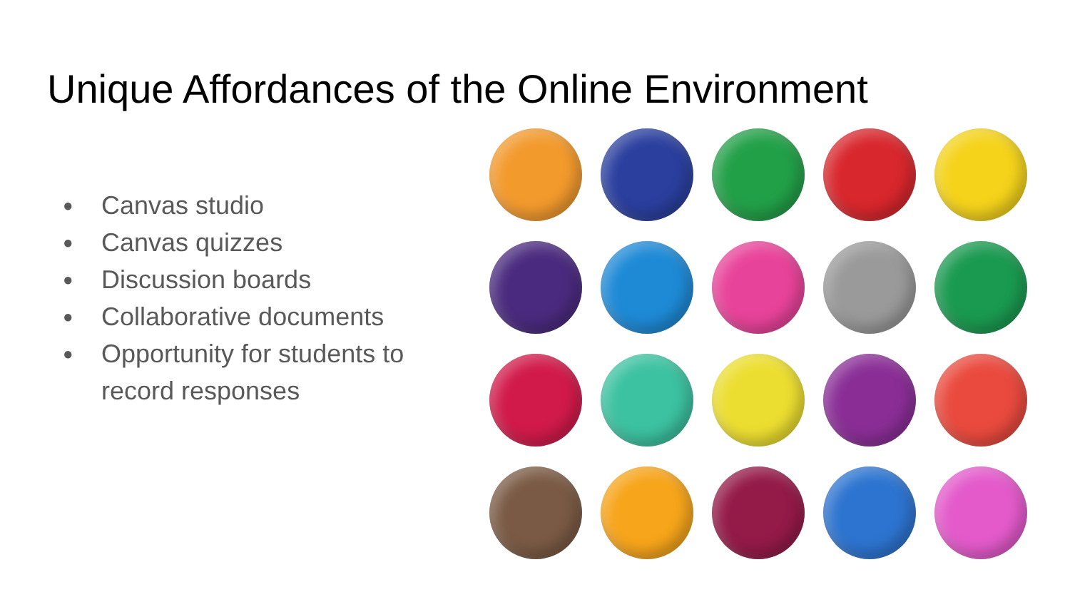Unique Affordances of the Online Environment
● Canvas studio
● Canvas quizzes
● Discussion boards
● Collaborative documents
● Opportunity for students to record responses